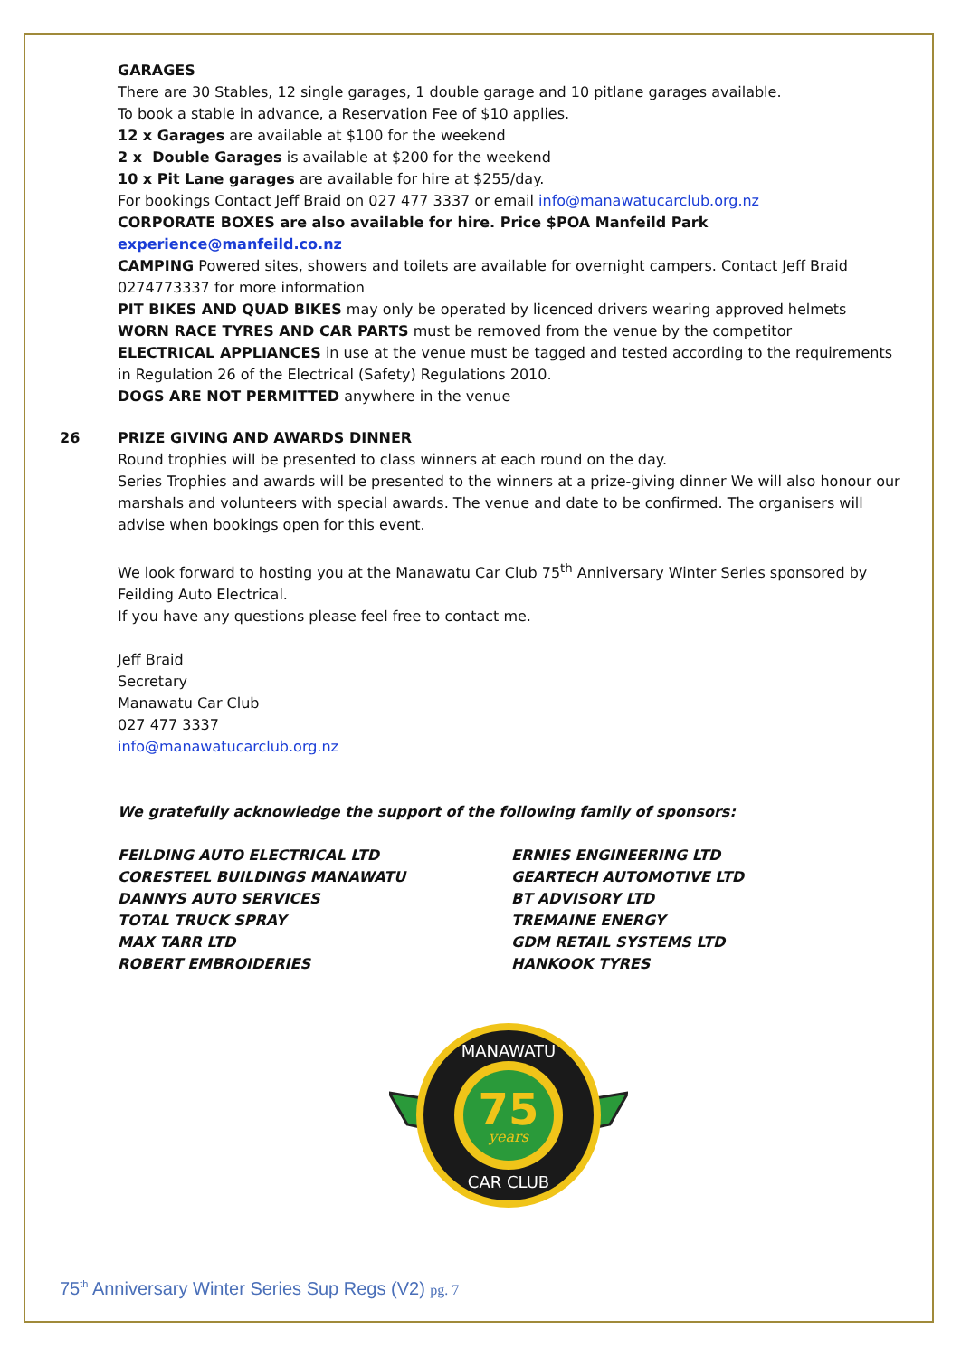GARAGES
There are 30 Stables, 12 single garages, 1 double garage and 10 pitlane garages available.
To book a stable in advance, a Reservation Fee of $10 applies.
12 x Garages are available at $100 for the weekend
2 x Double Garages is available at $200 for the weekend
10 x Pit Lane garages are available for hire at $255/day.
For bookings Contact Jeff Braid on 027 477 3337 or email info@manawatucarclub.org.nz
CORPORATE BOXES are also available for hire. Price $POA Manfeild Park experience@manfeild.co.nz
CAMPING Powered sites, showers and toilets are available for overnight campers. Contact Jeff Braid 0274773337 for more information
PIT BIKES AND QUAD BIKES may only be operated by licenced drivers wearing approved helmets
WORN RACE TYRES AND CAR PARTS must be removed from the venue by the competitor
ELECTRICAL APPLIANCES in use at the venue must be tagged and tested according to the requirements in Regulation 26 of the Electrical (Safety) Regulations 2010.
DOGS ARE NOT PERMITTED anywhere in the venue
26 PRIZE GIVING AND AWARDS DINNER
Round trophies will be presented to class winners at each round on the day.
Series Trophies and awards will be presented to the winners at a prize-giving dinner We will also honour our marshals and volunteers with special awards. The venue and date to be confirmed. The organisers will advise when bookings open for this event.
We look forward to hosting you at the Manawatu Car Club 75<sup>th</sup> Anniversary Winter Series sponsored by Feilding Auto Electrical.
If you have any questions please feel free to contact me.
Jeff Braid
Secretary
Manawatu Car Club
027 477 3337
info@manawatucarclub.org.nz
We gratefully acknowledge the support of the following family of sponsors:
FEILDING AUTO ELECTRICAL LTD ERNIES ENGINEERING LTD
CORESTEEL BUILDINGS MANAWATU GEARTECH AUTOMOTIVE LTD
DANNYS AUTO SERVICES BT ADVISORY LTD
TOTAL TRUCK SPRAY TREMAINE ENERGY
MAX TARR LTD GDM RETAIL SYSTEMS LTD
ROBERT EMBROIDERIES HANKOOK TYRES
75
years
MANAWATU
CAR CLUB
75<sup>th</sup> Anniversary Winter Series Sup Regs (V2) pg. 7